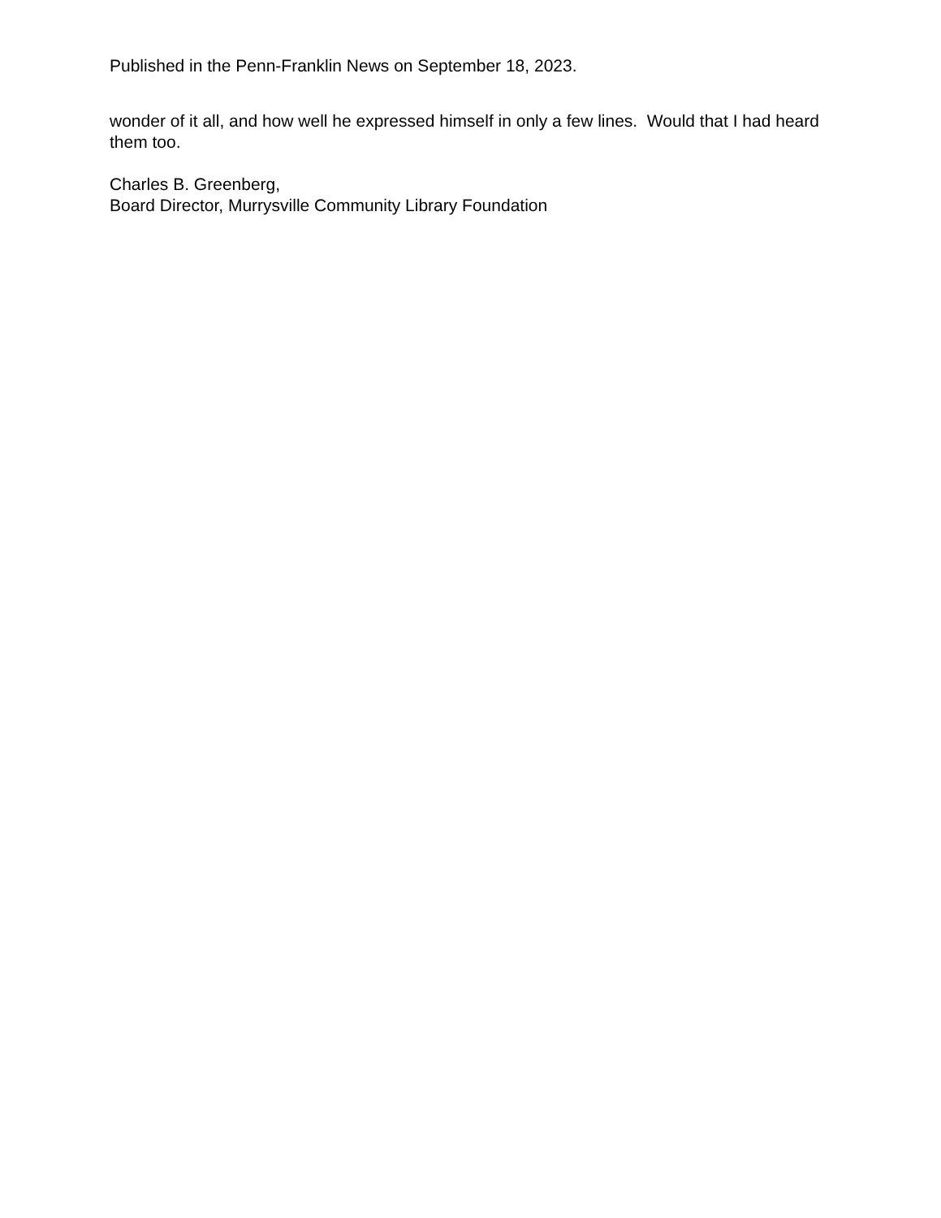Published in the Penn-Franklin News on September 18, 2023.
wonder of it all, and how well he expressed himself in only a few lines. Would that I had heard them too.
Charles B. Greenberg,
Board Director, Murrysville Community Library Foundation